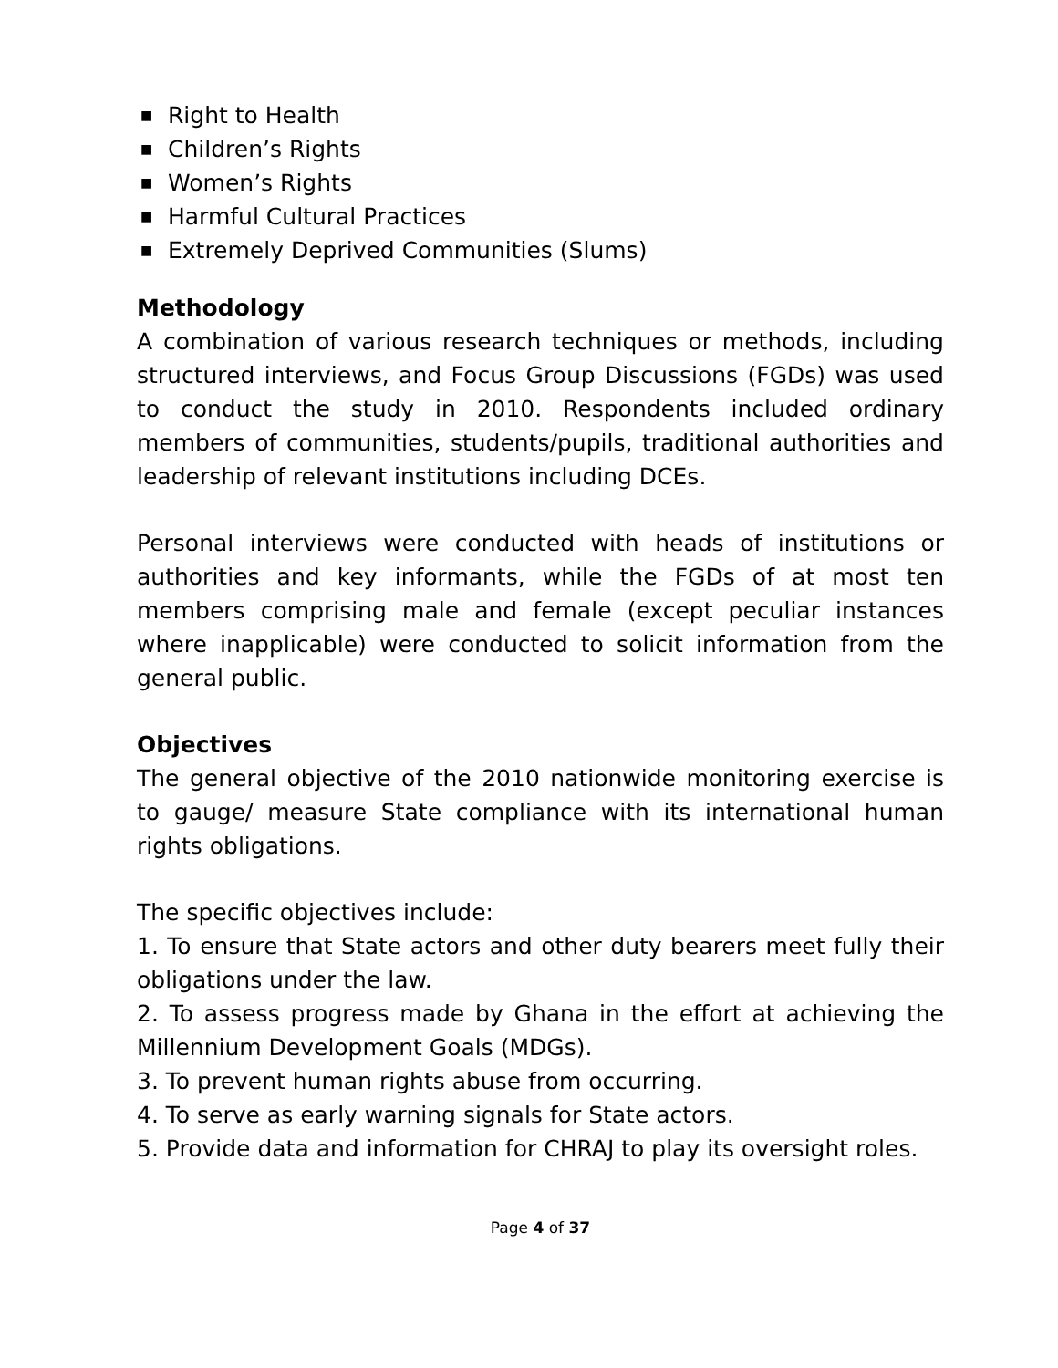■ Right to Health
■ Children’s Rights
■ Women’s Rights
■ Harmful Cultural Practices
■ Extremely Deprived Communities (Slums)
Methodology
A combination of various research techniques or methods, including structured interviews, and Focus Group Discussions (FGDs) was used to conduct the study in 2010. Respondents included ordinary members of communities, students/pupils, traditional authorities and leadership of relevant institutions including DCEs.
Personal interviews were conducted with heads of institutions or authorities and key informants, while the FGDs of at most ten members comprising male and female (except peculiar instances where inapplicable) were conducted to solicit information from the general public.
Objectives
The general objective of the 2010 nationwide monitoring exercise is to gauge/ measure State compliance with its international human rights obligations.
The specific objectives include:
1. To ensure that State actors and other duty bearers meet fully their obligations under the law.
2. To assess progress made by Ghana in the effort at achieving the Millennium Development Goals (MDGs).
3. To prevent human rights abuse from occurring.
4. To serve as early warning signals for State actors.
5. Provide data and information for CHRAJ to play its oversight roles.
Page 4 of 37